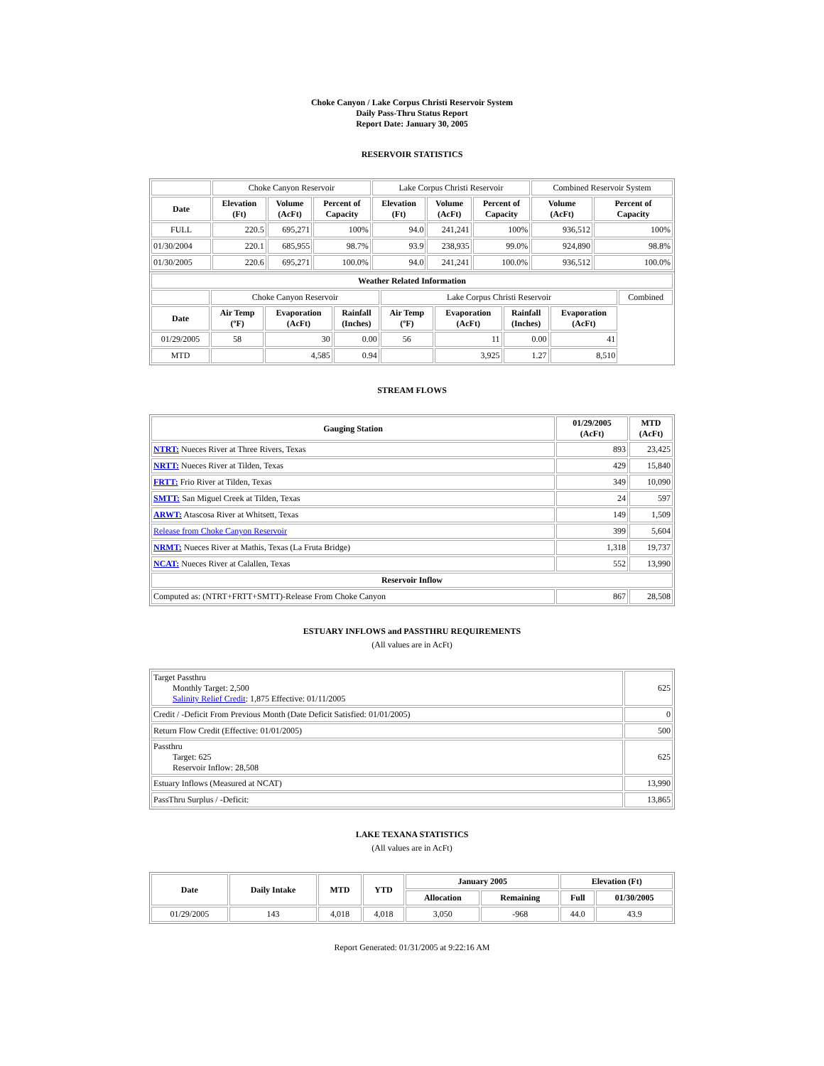Choke Canyon / Lake Corpus Christi Reservoir System
Daily Pass-Thru Status Report
Report Date: January 30, 2005
RESERVOIR STATISTICS
| | Choke Canyon Reservoir | | | Lake Corpus Christi Reservoir | | | Combined Reservoir System | |
| Date | Elevation (Ft) | Volume (AcFt) | Percent of Capacity | Elevation (Ft) | Volume (AcFt) | Percent of Capacity | Volume (AcFt) | Percent of Capacity |
| FULL | 220.5 | 695,271 | 100% | 94.0 | 241,241 | 100% | 936,512 | 100% |
| 01/30/2004 | 220.1 | 685,955 | 98.7% | 93.9 | 238,935 | 99.0% | 924,890 | 98.8% |
| 01/30/2005 | 220.6 | 695,271 | 100.0% | 94.0 | 241,241 | 100.0% | 936,512 | 100.0% |
| Weather Related Information | | | | | | | | |
| --- | --- | --- | --- | --- | --- | --- | --- | --- |
| | Choke Canyon Reservoir | | | Lake Corpus Christi Reservoir | | | | Combined |
| Date | Air Temp (ºF) | Evaporation (AcFt) | Rainfall (Inches) | Air Temp (ºF) | Evaporation (AcFt) | Rainfall (Inches) | Evaporation (AcFt) | |
| 01/29/2005 | 58 | 30 | 0.00 | 56 | 11 | 0.00 | 41 | |
| MTD | | 4,585 | 0.94 | | 3,925 | 1.27 | 8,510 | |
STREAM FLOWS
| Gauging Station | 01/29/2005 (AcFt) | MTD (AcFt) |
| --- | --- | --- |
| NTRT: Nueces River at Three Rivers, Texas | 893 | 23,425 |
| NRTT: Nueces River at Tilden, Texas | 429 | 15,840 |
| FRTT: Frio River at Tilden, Texas | 349 | 10,090 |
| SMTT: San Miguel Creek at Tilden, Texas | 24 | 597 |
| ARWT: Atascosa River at Whitsett, Texas | 149 | 1,509 |
| Release from Choke Canyon Reservoir | 399 | 5,604 |
| NRMT: Nueces River at Mathis, Texas (La Fruta Bridge) | 1,318 | 19,737 |
| NCAT: Nueces River at Calallen, Texas | 552 | 13,990 |
| Reservoir Inflow | | |
| Computed as: (NTRT+FRTT+SMTT)-Release From Choke Canyon | 867 | 28,508 |
ESTUARY INFLOWS and PASSTHRU REQUIREMENTS
(All values are in AcFt)
| Target Passthru Monthly Target: 2,500 Salinity Relief Credit : 1,875 Effective: 01/11/2005 | 625 |
| Credit / -Deficit From Previous Month (Date Deficit Satisfied: 01/01/2005) | 0 |
| Return Flow Credit (Effective: 01/01/2005) | 500 |
| Passthru Target: 625 Reservoir Inflow: 28,508 | 625 |
| Estuary Inflows (Measured at NCAT) | 13,990 |
| PassThru Surplus / -Deficit: | 13,865 |
LAKE TEXANA STATISTICS
(All values are in AcFt)
| Date | Daily Intake | MTD | YTD | January 2005 | | Elevation (Ft) | |
| --- | --- | --- | --- | --- | --- | --- | --- |
| | | | | Allocation | Remaining | Full | 01/30/2005 |
| 01/29/2005 | 143 | 4,018 | 4,018 | 3,050 | -968 | 44.0 | 43.9 |
Report Generated: 01/31/2005 at 9:22:16 AM